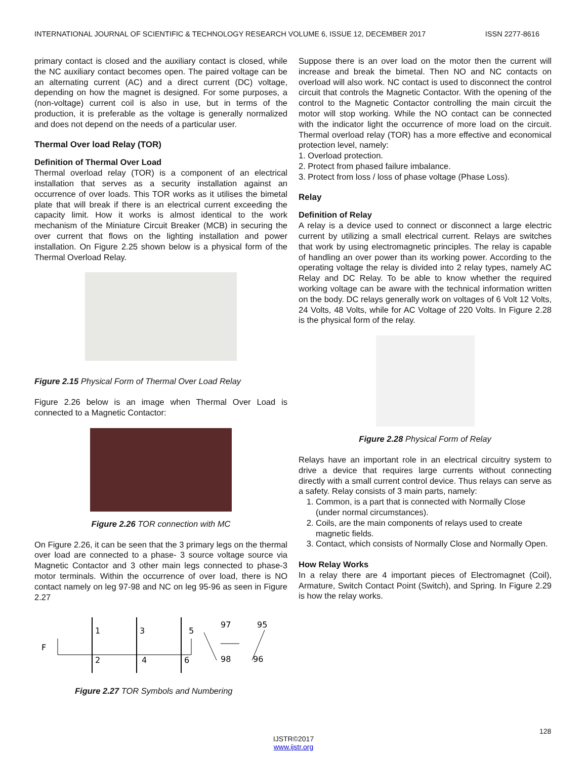INTERNATIONAL JOURNAL OF SCIENTIFIC & TECHNOLOGY RESEARCH VOLUME 6, ISSUE 12, DECEMBER 2017 ISSN 2277-8616
primary contact is closed and the auxiliary contact is closed, while the NC auxiliary contact becomes open. The paired voltage can be an alternating current (AC) and a direct current (DC) voltage, depending on how the magnet is designed. For some purposes, a (non-voltage) current coil is also in use, but in terms of the production, it is preferable as the voltage is generally normalized and does not depend on the needs of a particular user.
Thermal Over load Relay (TOR)
Definition of Thermal Over Load
Thermal overload relay (TOR) is a component of an electrical installation that serves as a security installation against an occurrence of over loads. This TOR works as it utilises the bimetal plate that will break if there is an electrical current exceeding the capacity limit. How it works is almost identical to the work mechanism of the Miniature Circuit Breaker (MCB) in securing the over current that flows on the lighting installation and power installation. On Figure 2.25 shown below is a physical form of the Thermal Overload Relay.
Figure 2.15 Physical Form of Thermal Over Load Relay
Figure 2.26 below is an image when Thermal Over Load is connected to a Magnetic Contactor:
Figure 2.26 TOR connection with MC
On Figure 2.26, it can be seen that the 3 primary legs on the thermal over load are connected to a phase- 3 source voltage source via Magnetic Contactor and 3 other main legs connected to phase-3 motor terminals. Within the occurrence of over load, there is NO contact namely on leg 97-98 and NC on leg 95-96 as seen in Figure 2.27
F
1
3
5
2
4
6
97
98
95
96
Figure 2.27 TOR Symbols and Numbering
Suppose there is an over load on the motor then the current will increase and break the bimetal. Then NO and NC contacts on overload will also work. NC contact is used to disconnect the control circuit that controls the Magnetic Contactor. With the opening of the control to the Magnetic Contactor controlling the main circuit the motor will stop working. While the NO contact can be connected with the indicator light the occurrence of more load on the circuit. Thermal overload relay (TOR) has a more effective and economical protection level, namely:
1. Overload protection.
2. Protect from phased failure imbalance.
3. Protect from loss / loss of phase voltage (Phase Loss).
Relay
Definition of Relay
A relay is a device used to connect or disconnect a large electric current by utilizing a small electrical current. Relays are switches that work by using electromagnetic principles. The relay is capable of handling an over power than its working power. According to the operating voltage the relay is divided into 2 relay types, namely AC Relay and DC Relay. To be able to know whether the required working voltage can be aware with the technical information written on the body. DC relays generally work on voltages of 6 Volt 12 Volts, 24 Volts, 48 Volts, while for AC Voltage of 220 Volts. In Figure 2.28 is the physical form of the relay.
Figure 2.28 Physical Form of Relay
Relays have an important role in an electrical circuitry system to drive a device that requires large currents without connecting directly with a small current control device. Thus relays can serve as a safety. Relay consists of 3 main parts, namely:
1. Common, is a part that is connected with Normally Close (under normal circumstances).
2. Coils, are the main components of relays used to create magnetic fields.
3. Contact, which consists of Normally Close and Normally Open.
How Relay Works
In a relay there are 4 important pieces of Electromagnet (Coil), Armature, Switch Contact Point (Switch), and Spring. In Figure 2.29 is how the relay works.
128
IJSTR©2017
www.ijstr.org